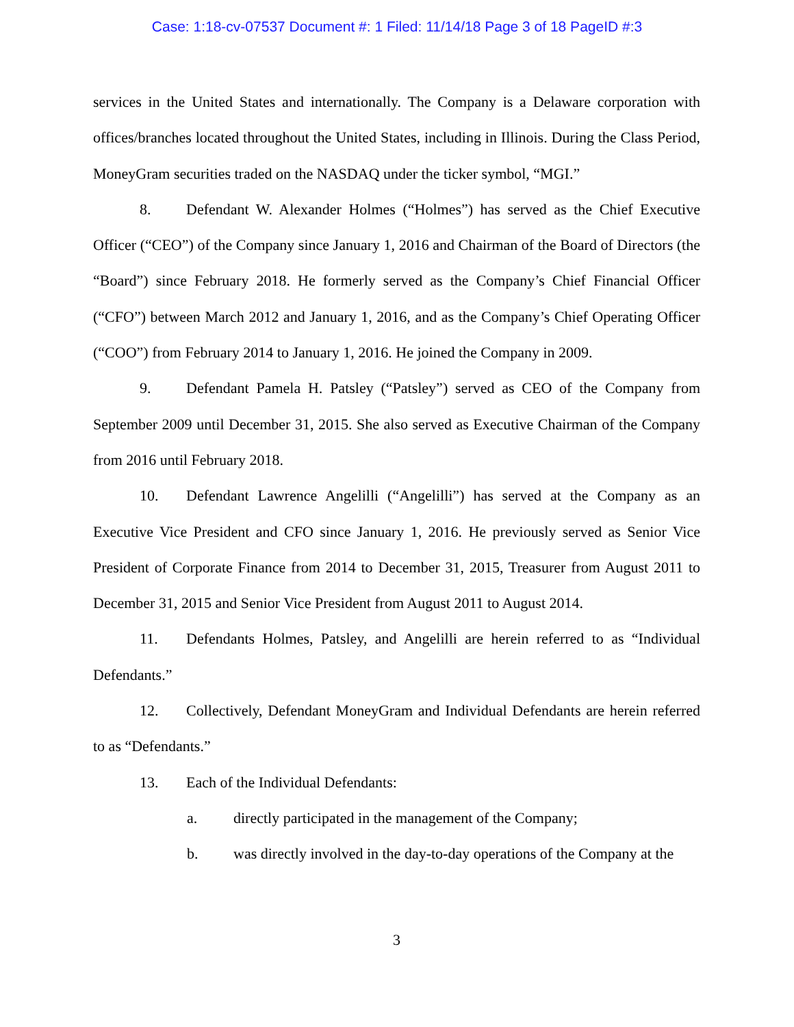Case: 1:18-cv-07537 Document #: 1 Filed: 11/14/18 Page 3 of 18 PageID #:3
services in the United States and internationally. The Company is a Delaware corporation with offices/branches located throughout the United States, including in Illinois. During the Class Period, MoneyGram securities traded on the NASDAQ under the ticker symbol, “MGI.”
8. Defendant W. Alexander Holmes (“Holmes”) has served as the Chief Executive Officer (“CEO”) of the Company since January 1, 2016 and Chairman of the Board of Directors (the “Board”) since February 2018. He formerly served as the Company’s Chief Financial Officer (“CFO”) between March 2012 and January 1, 2016, and as the Company’s Chief Operating Officer (“COO”) from February 2014 to January 1, 2016. He joined the Company in 2009.
9. Defendant Pamela H. Patsley (“Patsley”) served as CEO of the Company from September 2009 until December 31, 2015. She also served as Executive Chairman of the Company from 2016 until February 2018.
10. Defendant Lawrence Angelilli (“Angelilli”) has served at the Company as an Executive Vice President and CFO since January 1, 2016. He previously served as Senior Vice President of Corporate Finance from 2014 to December 31, 2015, Treasurer from August 2011 to December 31, 2015 and Senior Vice President from August 2011 to August 2014.
11. Defendants Holmes, Patsley, and Angelilli are herein referred to as “Individual Defendants.”
12. Collectively, Defendant MoneyGram and Individual Defendants are herein referred to as “Defendants.”
13. Each of the Individual Defendants:
a. directly participated in the management of the Company;
b. was directly involved in the day-to-day operations of the Company at the
3